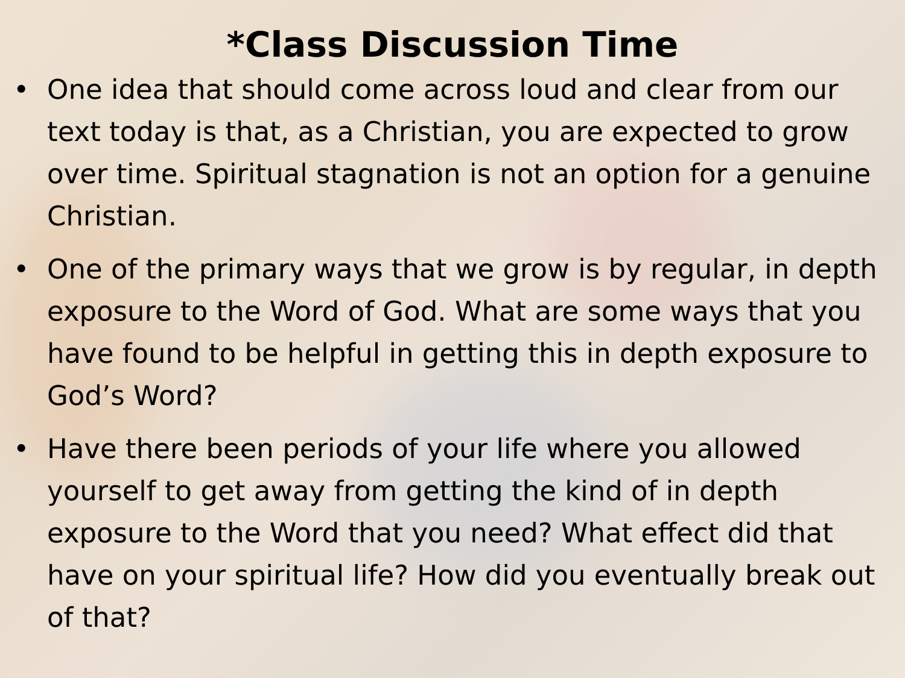*Class Discussion Time
• One idea that should come across loud and clear from our text today is that, as a Christian, you are expected to grow over time. Spiritual stagnation is not an option for a genuine Christian.
• One of the primary ways that we grow is by regular, in depth exposure to the Word of God. What are some ways that you have found to be helpful in getting this in depth exposure to God’s Word?
• Have there been periods of your life where you allowed yourself to get away from getting the kind of in depth exposure to the Word that you need? What effect did that have on your spiritual life? How did you eventually break out of that?